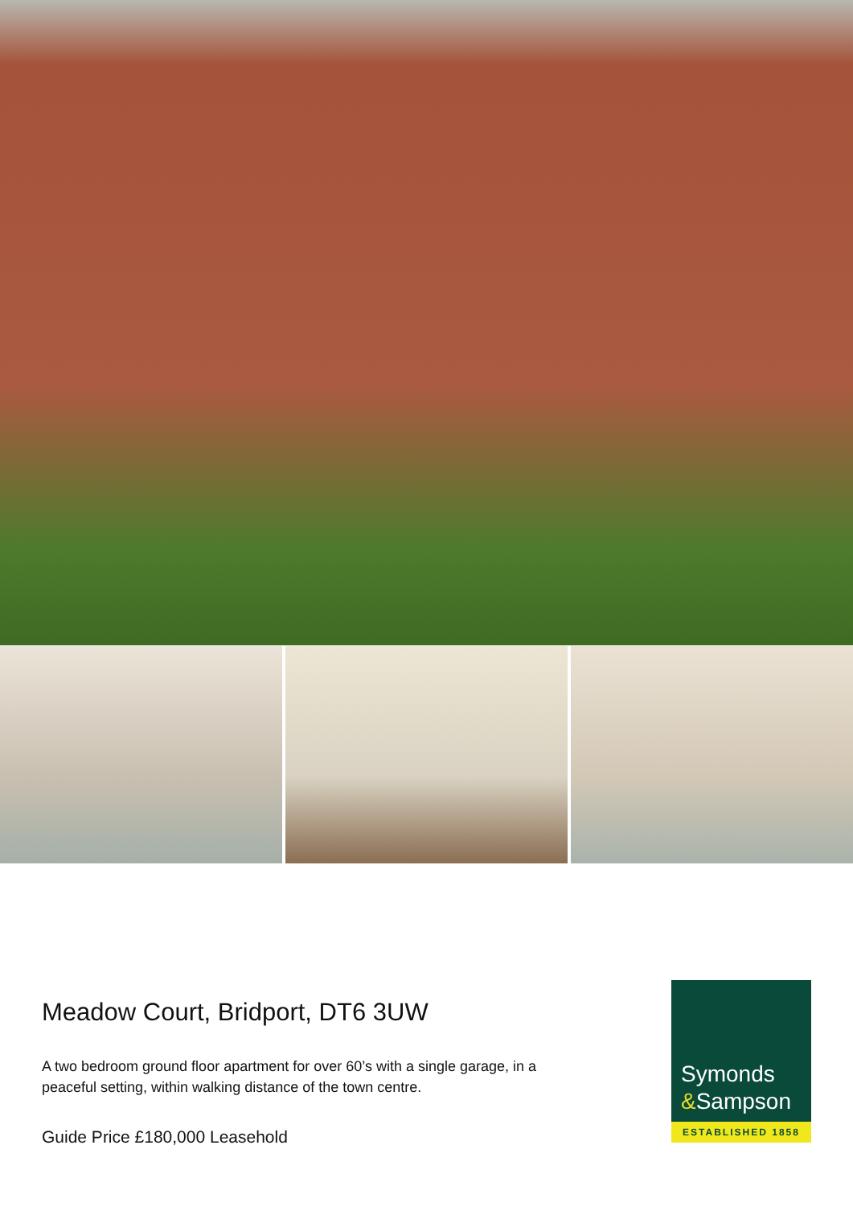Meadow Court, Bridport, DT6 3UW
A two bedroom ground floor apartment for over 60’s with a single garage, in a
peaceful setting, within walking distance of the town centre.
Guide Price £180,000 Leasehold
Symonds
&Sampson
ESTABLISHED 1858